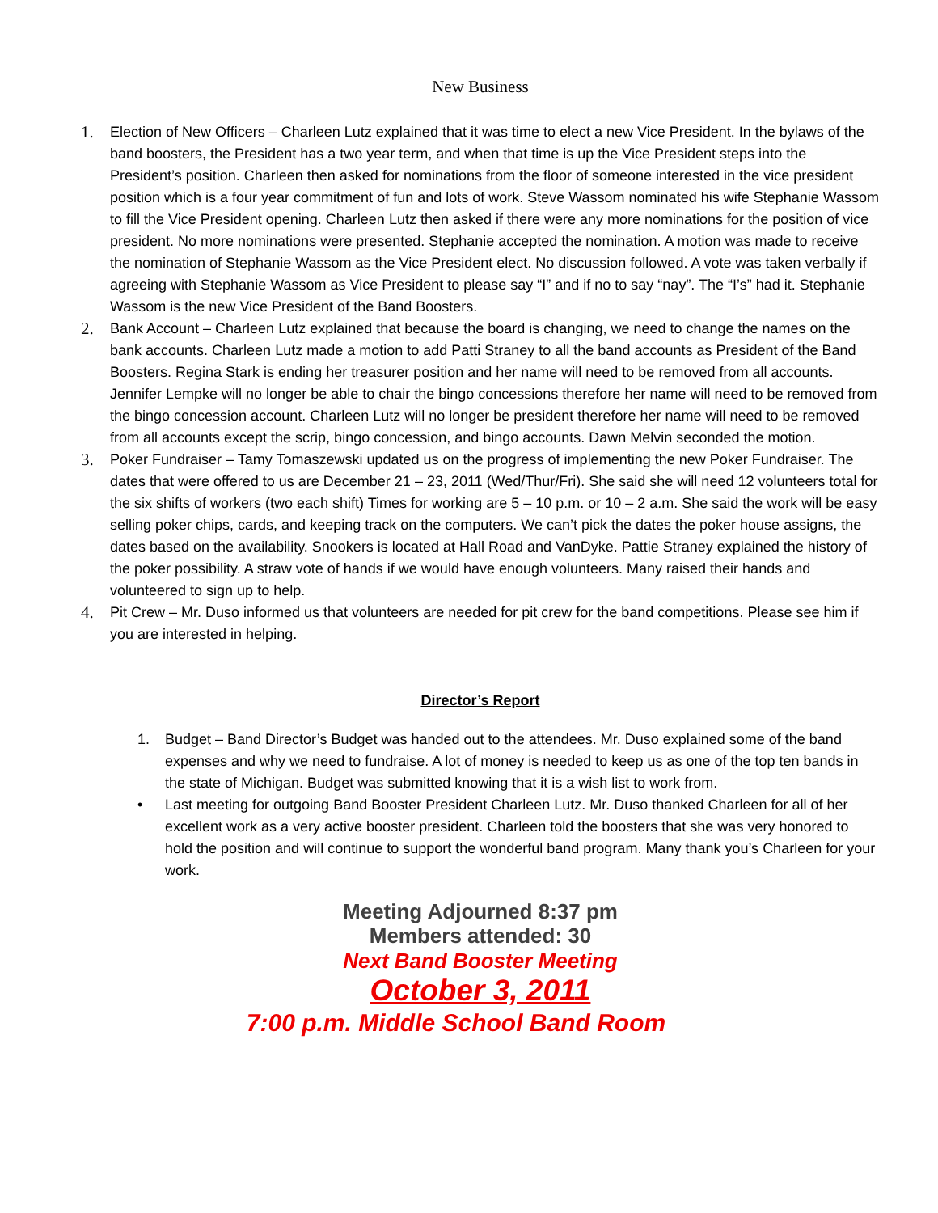New Business
1.
Election of New Officers – Charleen Lutz explained that it was time to elect a new Vice President. In the bylaws of the band boosters, the President has a two year term, and when that time is up the Vice President steps into the President’s position. Charleen then asked for nominations from the floor of someone interested in the vice president position which is a four year commitment of fun and lots of work. Steve Wassom nominated his wife Stephanie Wassom to fill the Vice President opening. Charleen Lutz then asked if there were any more nominations for the position of vice president. No more nominations were presented. Stephanie accepted the nomination. A motion was made to receive the nomination of Stephanie Wassom as the Vice President elect. No discussion followed. A vote was taken verbally if agreeing with Stephanie Wassom as Vice President to please say “I” and if no to say “nay”. The “I’s” had it. Stephanie Wassom is the new Vice President of the Band Boosters.
2.
Bank Account – Charleen Lutz explained that because the board is changing, we need to change the names on the bank accounts. Charleen Lutz made a motion to add Patti Straney to all the band accounts as President of the Band Boosters. Regina Stark is ending her treasurer position and her name will need to be removed from all accounts. Jennifer Lempke will no longer be able to chair the bingo concessions therefore her name will need to be removed from the bingo concession account. Charleen Lutz will no longer be president therefore her name will need to be removed from all accounts except the scrip, bingo concession, and bingo accounts. Dawn Melvin seconded the motion.
3.
Poker Fundraiser – Tamy Tomaszewski updated us on the progress of implementing the new Poker Fundraiser. The dates that were offered to us are December 21 – 23, 2011 (Wed/Thur/Fri). She said she will need 12 volunteers total for the six shifts of workers (two each shift) Times for working are 5 – 10 p.m. or 10 – 2 a.m. She said the work will be easy selling poker chips, cards, and keeping track on the computers. We can’t pick the dates the poker house assigns, the dates based on the availability. Snookers is located at Hall Road and VanDyke. Pattie Straney explained the history of the poker possibility. A straw vote of hands if we would have enough volunteers. Many raised their hands and volunteered to sign up to help.
4.
Pit Crew – Mr. Duso informed us that volunteers are needed for pit crew for the band competitions. Please see him if you are interested in helping.
Director’s Report
1. Budget – Band Director’s Budget was handed out to the attendees. Mr. Duso explained some of the band expenses and why we need to fundraise. A lot of money is needed to keep us as one of the top ten bands in the state of Michigan. Budget was submitted knowing that it is a wish list to work from.
• Last meeting for outgoing Band Booster President Charleen Lutz. Mr. Duso thanked Charleen for all of her excellent work as a very active booster president. Charleen told the boosters that she was very honored to hold the position and will continue to support the wonderful band program. Many thank you’s Charleen for your work.
Meeting Adjourned 8:37 pm
Members attended: 30
Next Band Booster Meeting
October 3, 2011
7:00 p.m. Middle School Band Room